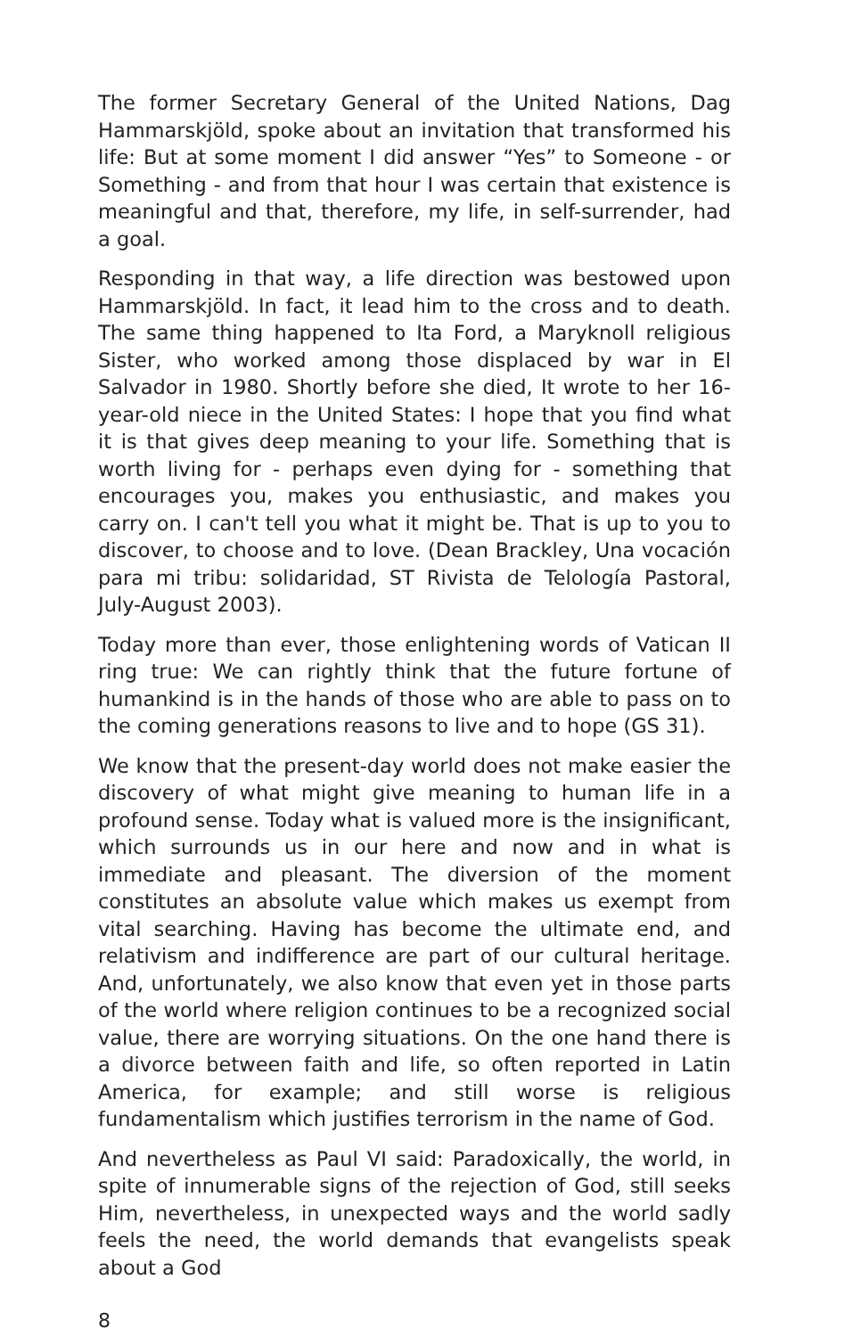The former Secretary General of the United Nations, Dag Hammarskjöld, spoke about an invitation that transformed his life: But at some moment I did answer “Yes” to Someone - or Something - and from that hour I was certain that existence is meaningful and that, therefore, my life, in self-surrender, had a goal.
Responding in that way, a life direction was bestowed upon Hammarskjöld. In fact, it lead him to the cross and to death. The same thing happened to Ita Ford, a Maryknoll religious Sister, who worked among those displaced by war in El Salvador in 1980. Shortly before she died, It wrote to her 16-year-old niece in the United States: I hope that you find what it is that gives deep meaning to your life. Something that is worth living for - perhaps even dying for - something that encourages you, makes you enthusiastic, and makes you carry on. I can't tell you what it might be. That is up to you to discover, to choose and to love. (Dean Brackley, Una vocación para mi tribu: solidaridad, ST Rivista de Telología Pastoral, July-August 2003).
Today more than ever, those enlightening words of Vatican II ring true: We can rightly think that the future fortune of humankind is in the hands of those who are able to pass on to the coming generations reasons to live and to hope (GS 31).
We know that the present-day world does not make easier the discovery of what might give meaning to human life in a profound sense. Today what is valued more is the insignificant, which surrounds us in our here and now and in what is immediate and pleasant. The diversion of the moment constitutes an absolute value which makes us exempt from vital searching. Having has become the ultimate end, and relativism and indifference are part of our cultural heritage. And, unfortunately, we also know that even yet in those parts of the world where religion continues to be a recognized social value, there are worrying situations. On the one hand there is a divorce between faith and life, so often reported in Latin America, for example; and still worse is religious fundamentalism which justifies terrorism in the name of God.
And nevertheless as Paul VI said: Paradoxically, the world, in spite of innumerable signs of the rejection of God, still seeks Him, nevertheless, in unexpected ways and the world sadly feels the need, the world demands that evangelists speak about a God
8